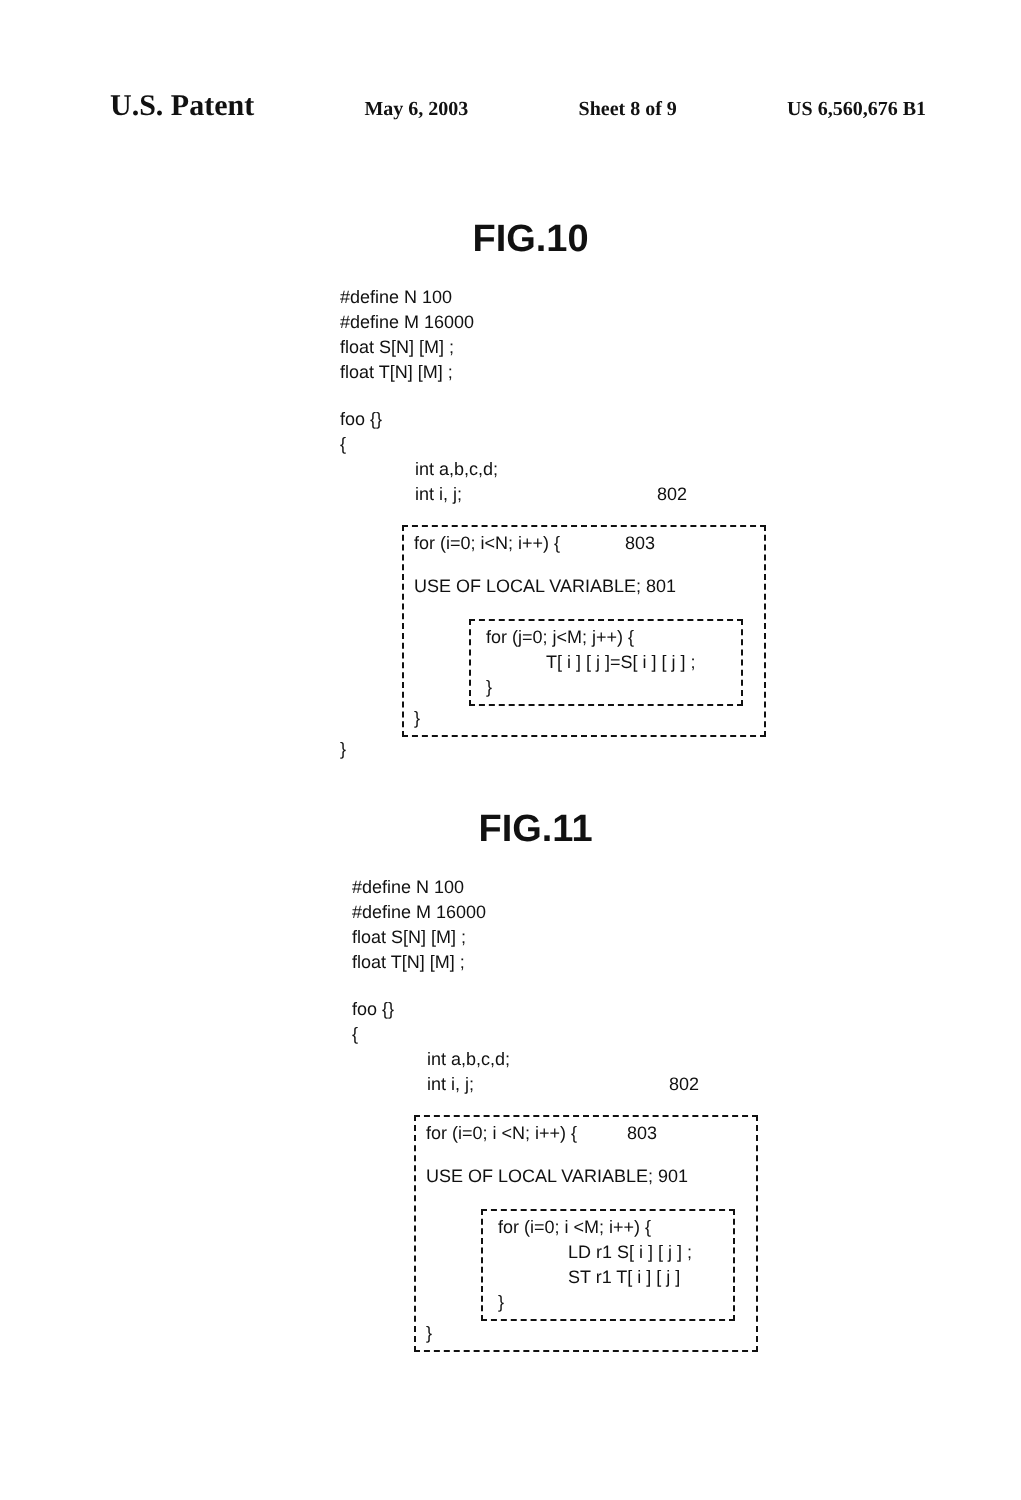U.S. Patent May 6, 2003 Sheet 8 of 9 US 6,560,676 B1
FIG.10
#define N 100
#define M 16000
float S[N] [M] ;
float T[N] [M] ;
foo {}
{
int a,b,c,d;
int i, j; 802
for (i=0; i<N; i++) { 803
USE OF LOCAL VARIABLE; 801
for (j=0; j<M; j++) {
T[ i ] [ j ]=S[ i ] [ j ] ;
}
}
}
FIG.11
#define N 100
#define M 16000
float S[N] [M] ;
float T[N] [M] ;
foo {}
{
int a,b,c,d;
int i, j; 802
for (i=0; i <N; i++) { 803
USE OF LOCAL VARIABLE; 901
for (i=0; i <M; i++) {
LD r1 S[ i ] [ j ] ;
ST r1 T[ i ] [ j ]
}
}